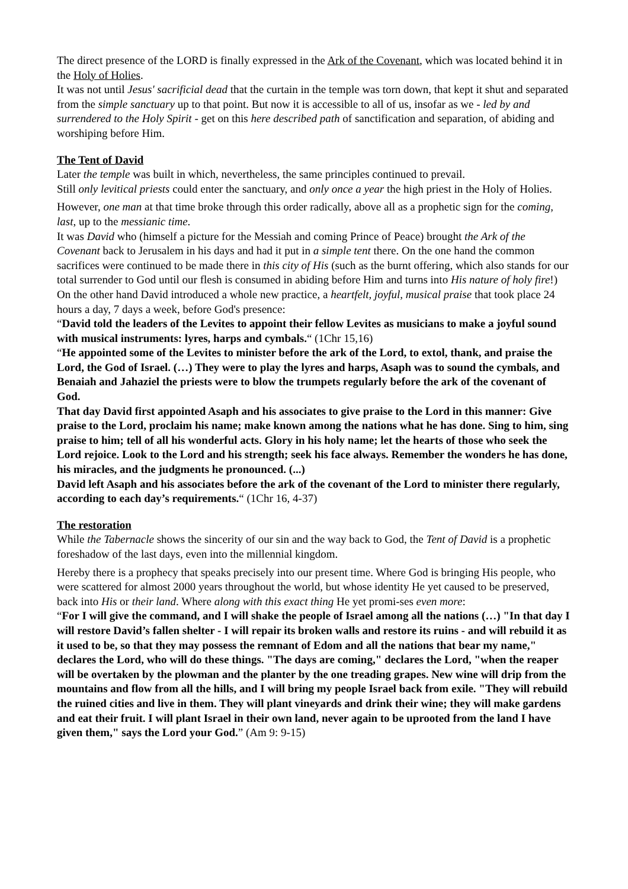The direct presence of the LORD is finally expressed in the Ark of the Covenant, which was located behind it in the Holy of Holies.
It was not until Jesus' sacrificial dead that the curtain in the temple was torn down, that kept it shut and separated from the simple sanctuary up to that point. But now it is accessible to all of us, insofar as we - led by and surrendered to the Holy Spirit - get on this here described path of sanctification and separation, of abiding and worshiping before Him.
The Tent of David
Later the temple was built in which, nevertheless, the same principles continued to prevail.
Still only levitical priests could enter the sanctuary, and only once a year the high priest in the Holy of Holies.
However, one man at that time broke through this order radically, above all as a prophetic sign for the coming, last, up to the messianic time.
It was David who (himself a picture for the Messiah and coming Prince of Peace) brought the Ark of the Covenant back to Jerusalem in his days and had it put in a simple tent there. On the one hand the common sacrifices were continued to be made there in this city of His (such as the burnt offering, which also stands for our total surrender to God until our flesh is consumed in abiding before Him and turns into His nature of holy fire!) On the other hand David introduced a whole new practice, a heartfelt, joyful, musical praise that took place 24 hours a day, 7 days a week, before God's presence:
“David told the leaders of the Levites to appoint their fellow Levites as musicians to make a joyful sound with musical instruments: lyres, harps and cymbals.“ (1Chr 15,16)
“He appointed some of the Levites to minister before the ark of the Lord, to extol, thank, and praise the Lord, the God of Israel. (…) They were to play the lyres and harps, Asaph was to sound the cymbals, and Benaiah and Jahaziel the priests were to blow the trumpets regularly before the ark of the covenant of God.
That day David first appointed Asaph and his associates to give praise to the Lord in this manner: Give praise to the Lord, proclaim his name; make known among the nations what he has done. Sing to him, sing praise to him; tell of all his wonderful acts. Glory in his holy name; let the hearts of those who seek the Lord rejoice. Look to the Lord and his strength; seek his face always. Remember the wonders he has done, his miracles, and the judgments he pronounced. (...)
David left Asaph and his associates before the ark of the covenant of the Lord to minister there regularly, according to each day’s requirements.“ (1Chr 16, 4-37)
The restoration
While the Tabernacle shows the sincerity of our sin and the way back to God, the Tent of David is a prophetic foreshadow of the last days, even into the millennial kingdom.
Hereby there is a prophecy that speaks precisely into our present time. Where God is bringing His people, who were scattered for almost 2000 years throughout the world, but whose identity He yet caused to be preserved, back into His or their land. Where along with this exact thing He yet promi-ses even more:
“For I will give the command, and I will shake the people of Israel among all the nations (…) "In that day I will restore David’s fallen shelter - I will repair its broken walls and restore its ruins - and will rebuild it as it used to be, so that they may possess the remnant of Edom and all the nations that bear my name," declares the Lord, who will do these things. "The days are coming," declares the Lord, "when the reaper will be overtaken by the plowman and the planter by the one treading grapes. New wine will drip from the mountains and flow from all the hills, and I will bring my people Israel back from exile. "They will rebuild the ruined cities and live in them. They will plant vineyards and drink their wine; they will make gardens and eat their fruit. I will plant Israel in their own land, never again to be uprooted from the land I have given them," says the Lord your God.” (Am 9: 9-15)